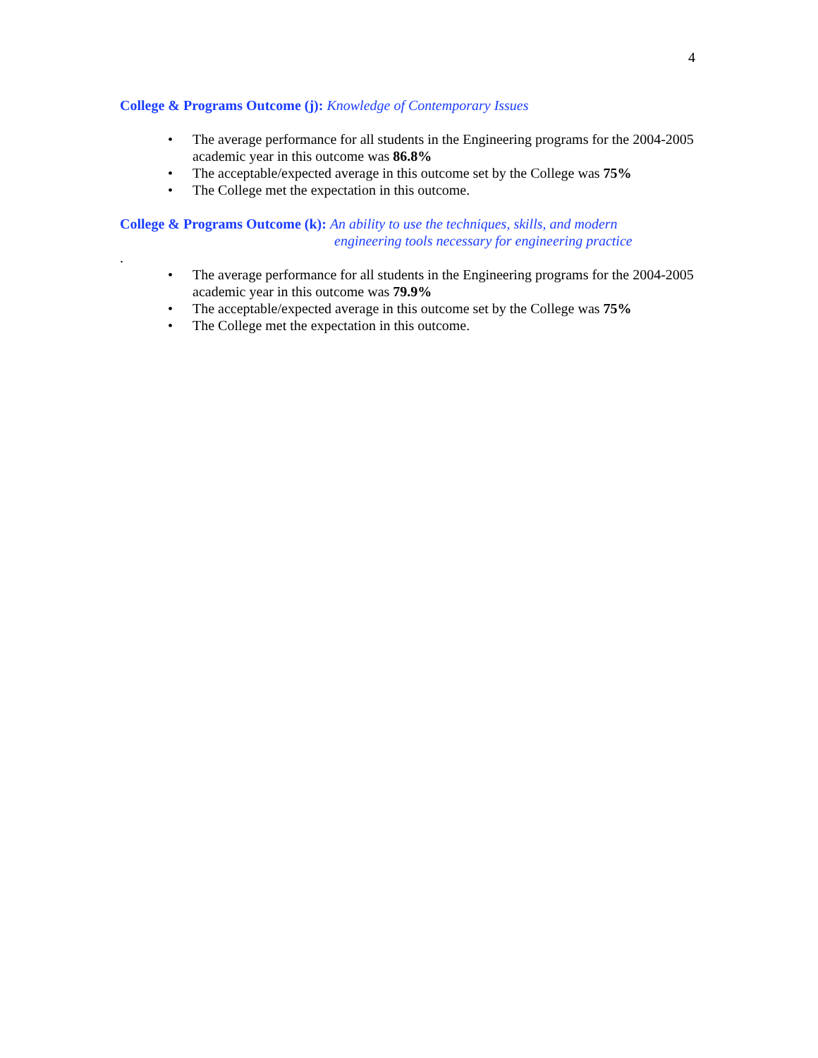4
College & Programs Outcome (j): Knowledge of Contemporary Issues
• The average performance for all students in the Engineering programs for the 2004-2005 academic year in this outcome was 86.8%
• The acceptable/expected average in this outcome set by the College was 75%
• The College met the expectation in this outcome.
College & Programs Outcome (k): An ability to use the techniques, skills, and modern
engineering tools necessary for engineering practice
.
• The average performance for all students in the Engineering programs for the 2004-2005 academic year in this outcome was 79.9%
• The acceptable/expected average in this outcome set by the College was 75%
• The College met the expectation in this outcome.